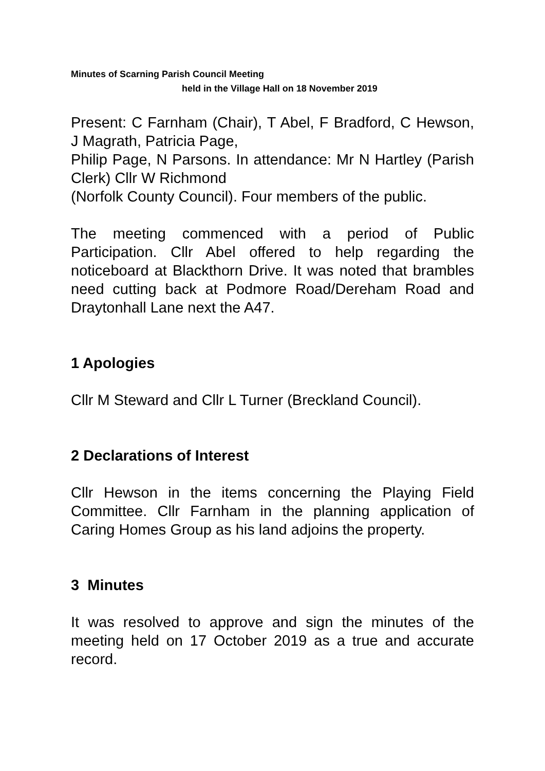Minutes of Scarning Parish Council Meeting
held in the Village Hall on 18 November 2019
Present: C Farnham (Chair), T Abel, F Bradford, C Hewson, J Magrath, Patricia Page,
Philip Page, N Parsons. In attendance: Mr N Hartley (Parish Clerk) Cllr W Richmond
(Norfolk County Council). Four members of the public.
The meeting commenced with a period of Public Participation. Cllr Abel offered to help regarding the noticeboard at Blackthorn Drive. It was noted that brambles need cutting back at Podmore Road/Dereham Road and Draytonhall Lane next the A47.
1 Apologies
Cllr M Steward and Cllr L Turner (Breckland Council).
2 Declarations of Interest
Cllr Hewson in the items concerning the Playing Field Committee. Cllr Farnham in the planning application of Caring Homes Group as his land adjoins the property.
3 Minutes
It was resolved to approve and sign the minutes of the meeting held on 17 October 2019 as a true and accurate record.